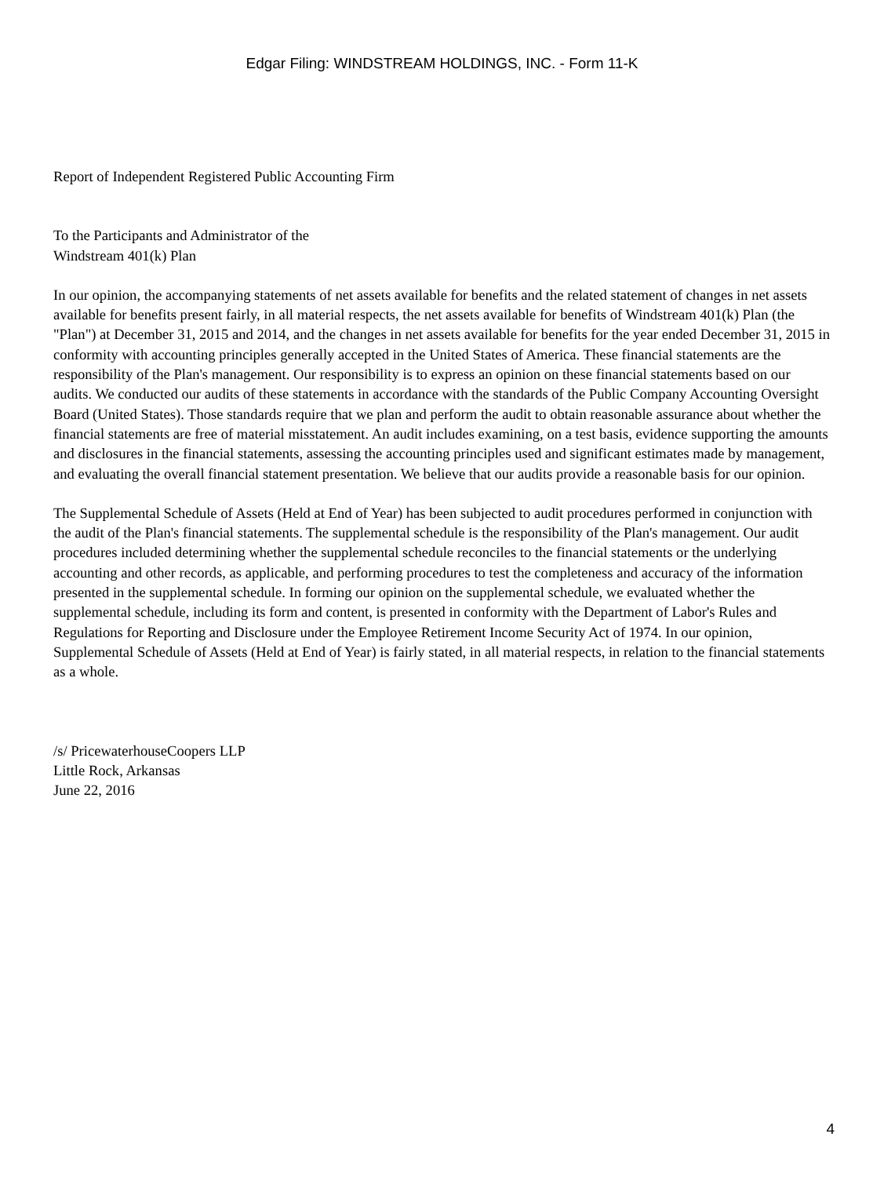Edgar Filing: WINDSTREAM HOLDINGS, INC. - Form 11-K
Report of Independent Registered Public Accounting Firm
To the Participants and Administrator of the
Windstream 401(k) Plan
In our opinion, the accompanying statements of net assets available for benefits and the related statement of changes in net assets available for benefits present fairly, in all material respects, the net assets available for benefits of Windstream 401(k) Plan (the "Plan") at December 31, 2015 and 2014, and the changes in net assets available for benefits for the year ended December 31, 2015 in conformity with accounting principles generally accepted in the United States of America. These financial statements are the responsibility of the Plan's management. Our responsibility is to express an opinion on these financial statements based on our audits. We conducted our audits of these statements in accordance with the standards of the Public Company Accounting Oversight Board (United States). Those standards require that we plan and perform the audit to obtain reasonable assurance about whether the financial statements are free of material misstatement. An audit includes examining, on a test basis, evidence supporting the amounts and disclosures in the financial statements, assessing the accounting principles used and significant estimates made by management, and evaluating the overall financial statement presentation. We believe that our audits provide a reasonable basis for our opinion.
The Supplemental Schedule of Assets (Held at End of Year) has been subjected to audit procedures performed in conjunction with the audit of the Plan's financial statements. The supplemental schedule is the responsibility of the Plan's management. Our audit procedures included determining whether the supplemental schedule reconciles to the financial statements or the underlying accounting and other records, as applicable, and performing procedures to test the completeness and accuracy of the information presented in the supplemental schedule. In forming our opinion on the supplemental schedule, we evaluated whether the supplemental schedule, including its form and content, is presented in conformity with the Department of Labor's Rules and Regulations for Reporting and Disclosure under the Employee Retirement Income Security Act of 1974. In our opinion, Supplemental Schedule of Assets (Held at End of Year) is fairly stated, in all material respects, in relation to the financial statements as a whole.
/s/ PricewaterhouseCoopers LLP
Little Rock, Arkansas
June 22, 2016
4